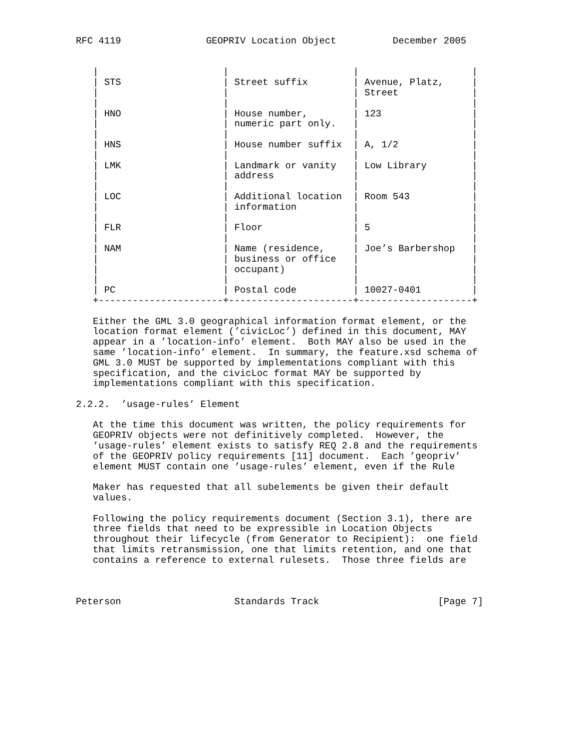RFC 4119               GEOPRIV Location Object          December 2005


   |                      |                      |                    |
   | STS                  | Street suffix        | Avenue, Platz,     |
   |                      |                      | Street             |
   |                      |                      |                    |
   | HNO                  | House number,        | 123                |
   |                      | numeric part only.   |                    |
   |                      |                      |                    |
   | HNS                  | House number suffix  | A, 1/2             |
   |                      |                      |                    |
   | LMK                  | Landmark or vanity   | Low Library        |
   |                      | address              |                    |
   |                      |                      |                    |
   | LOC                  | Additional location  | Room 543           |
   |                      | information          |                    |
   |                      |                      |                    |
   | FLR                  | Floor                | 5                  |
   |                      |                      |                    |
   | NAM                  | Name (residence,     | Joe’s Barbershop   |
   |                      | business or office   |                    |
   |                      | occupant)            |                    |
   |                      |                      |                    |
   | PC                   | Postal code          | 10027-0401         |
   +----------------------+----------------------+--------------------+

   Either the GML 3.0 geographical information format element, or the
   location format element (’civicLoc’) defined in this document, MAY
   appear in a ’location-info’ element.  Both MAY also be used in the
   same ’location-info’ element.  In summary, the feature.xsd schema of
   GML 3.0 MUST be supported by implementations compliant with this
   specification, and the civicLoc format MAY be supported by
   implementations compliant with this specification.

2.2.2.  ’usage-rules’ Element

   At the time this document was written, the policy requirements for
   GEOPRIV objects were not definitively completed.  However, the
   ’usage-rules’ element exists to satisfy REQ 2.8 and the requirements
   of the GEOPRIV policy requirements [11] document.  Each ’geopriv’
   element MUST contain one ’usage-rules’ element, even if the Rule

   Maker has requested that all subelements be given their default
   values.

   Following the policy requirements document (Section 3.1), there are
   three fields that need to be expressible in Location Objects
   throughout their lifecycle (from Generator to Recipient):  one field
   that limits retransmission, one that limits retention, and one that
   contains a reference to external rulesets.  Those three fields are



Peterson                    Standards Track                     [Page 7]